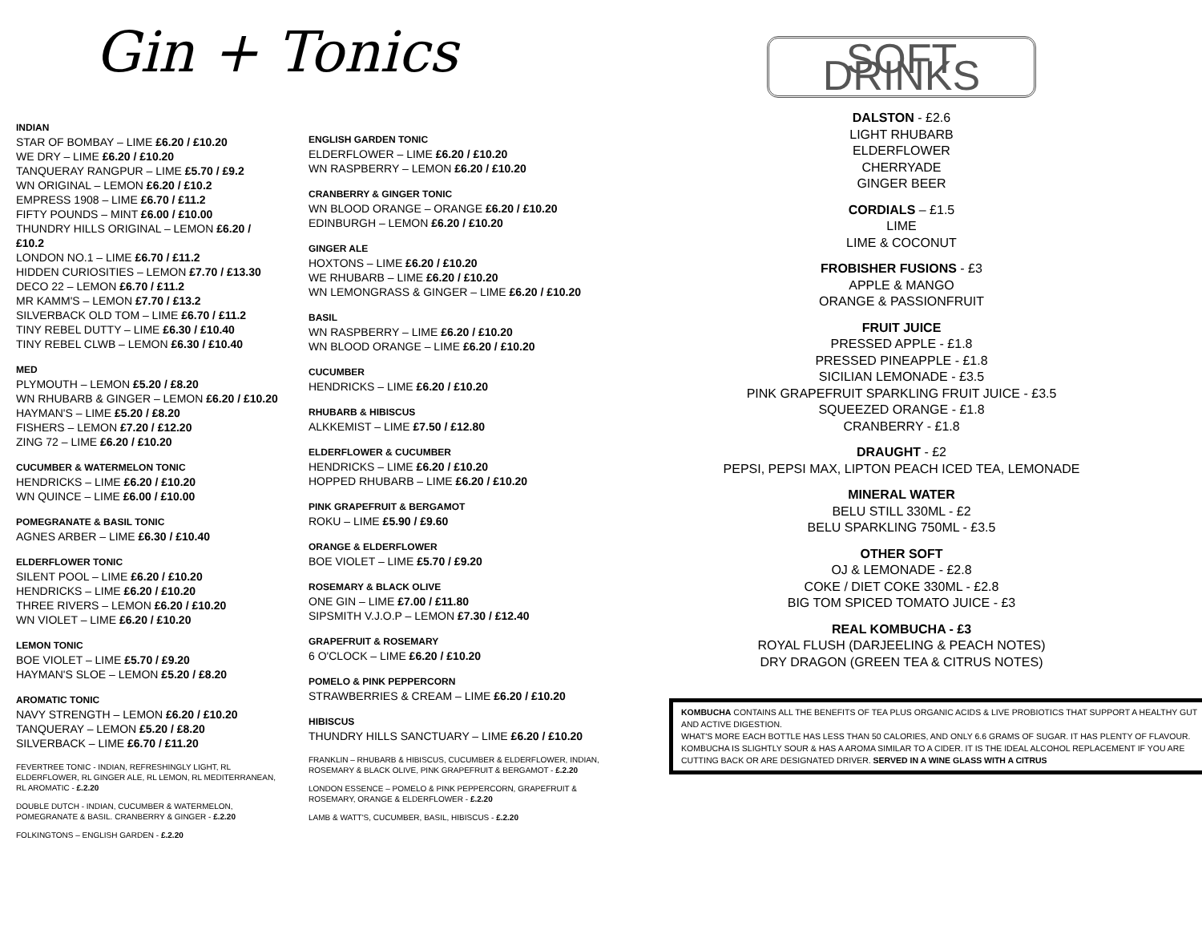Gin + Tonics
INDIAN
STAR OF BOMBAY – LIME £6.20 / £10.20
WE DRY – LIME £6.20 / £10.20
TANQUERAY RANGPUR – LIME £5.70 / £9.2
WN ORIGINAL – LEMON £6.20 / £10.2
EMPRESS 1908 – LIME £6.70 / £11.2
FIFTY POUNDS – MINT £6.00 / £10.00
THUNDRY HILLS ORIGINAL – LEMON £6.20 / £10.2
LONDON NO.1 – LIME £6.70 / £11.2
HIDDEN CURIOSITIES – LEMON £7.70 / £13.30
DECO 22 – LEMON £6.70 / £11.2
MR KAMM'S – LEMON £7.70 / £13.2
SILVERBACK OLD TOM – LIME £6.70 / £11.2
TINY REBEL DUTTY – LIME £6.30 / £10.40
TINY REBEL CLWB – LEMON £6.30 / £10.40
MED
PLYMOUTH – LEMON £5.20 / £8.20
WN RHUBARB & GINGER – LEMON £6.20 / £10.20
HAYMAN'S – LIME £5.20 / £8.20
FISHERS – LEMON £7.20 / £12.20
ZING 72 – LIME £6.20 / £10.20
CUCUMBER & WATERMELON TONIC
HENDRICKS – LIME £6.20 / £10.20
WN QUINCE – LIME £6.00 / £10.00
POMEGRANATE & BASIL TONIC
AGNES ARBER – LIME £6.30 / £10.40
ELDERFLOWER TONIC
SILENT POOL – LIME £6.20 / £10.20
HENDRICKS – LIME £6.20 / £10.20
THREE RIVERS – LEMON £6.20 / £10.20
WN VIOLET – LIME £6.20 / £10.20
LEMON TONIC
BOE VIOLET – LIME £5.70 / £9.20
HAYMAN'S SLOE – LEMON £5.20 / £8.20
AROMATIC TONIC
NAVY STRENGTH – LEMON £6.20 / £10.20
TANQUERAY – LEMON £5.20 / £8.20
SILVERBACK – LIME £6.70 / £11.20
FEVERTREE TONIC - INDIAN, REFRESHINGLY LIGHT, RL ELDERFLOWER, RL GINGER ALE, RL LEMON, RL MEDITERRANEAN, RL AROMATIC - £.2.20
DOUBLE DUTCH - INDIAN, CUCUMBER & WATERMELON, POMEGRANATE & BASIL. CRANBERRY & GINGER - £.2.20
FOLKINGTONS – ENGLISH GARDEN - £.2.20
ENGLISH GARDEN TONIC
ELDERFLOWER – LIME £6.20 / £10.20
WN RASPBERRY – LEMON £6.20 / £10.20
CRANBERRY & GINGER TONIC
WN BLOOD ORANGE – ORANGE £6.20 / £10.20
EDINBURGH – LEMON £6.20 / £10.20
GINGER ALE
HOXTONS – LIME £6.20 / £10.20
WE RHUBARB – LIME £6.20 / £10.20
WN LEMONGRASS & GINGER – LIME £6.20 / £10.20
BASIL
WN RASPBERRY – LIME £6.20 / £10.20
WN BLOOD ORANGE – LIME £6.20 / £10.20
CUCUMBER
HENDRICKS – LIME £6.20 / £10.20
RHUBARB & HIBISCUS
ALKKEMIST – LIME £7.50 / £12.80
ELDERFLOWER & CUCUMBER
HENDRICKS – LIME £6.20 / £10.20
HOPPED RHUBARB – LIME £6.20 / £10.20
PINK GRAPEFRUIT & BERGAMOT
ROKU – LIME £5.90 / £9.60
ORANGE & ELDERFLOWER
BOE VIOLET – LIME £5.70 / £9.20
ROSEMARY & BLACK OLIVE
ONE GIN – LIME £7.00 / £11.80
SIPSMITH V.J.O.P – LEMON £7.30 / £12.40
GRAPEFRUIT & ROSEMARY
6 O'CLOCK – LIME £6.20 / £10.20
POMELO & PINK PEPPERCORN
STRAWBERRIES & CREAM – LIME £6.20 / £10.20
HIBISCUS
THUNDRY HILLS SANCTUARY – LIME £6.20 / £10.20
FRANKLIN – RHUBARB & HIBISCUS, CUCUMBER & ELDERFLOWER, INDIAN, ROSEMARY & BLACK OLIVE, PINK GRAPEFRUIT & BERGAMOT - £.2.20
LONDON ESSENCE – POMELO & PINK PEPPERCORN, GRAPEFRUIT & ROSEMARY, ORANGE & ELDERFLOWER - £.2.20
LAMB & WATT'S, CUCUMBER, BASIL, HIBISCUS - £.2.20
SOFT DRINKS
DALSTON - £2.6
LIGHT RHUBARB
ELDERFLOWER
CHERRYADE
GINGER BEER
CORDIALS – £1.5
LIME
LIME & COCONUT
FROBISHER FUSIONS - £3
APPLE & MANGO
ORANGE & PASSIONFRUIT
FRUIT JUICE
PRESSED APPLE - £1.8
PRESSED PINEAPPLE - £1.8
SICILIAN LEMONADE - £3.5
PINK GRAPEFRUIT SPARKLING FRUIT JUICE - £3.5
SQUEEZED ORANGE - £1.8
CRANBERRY - £1.8
DRAUGHT - £2
PEPSI, PEPSI MAX, LIPTON PEACH ICED TEA, LEMONADE
MINERAL WATER
BELU STILL 330ML - £2
BELU SPARKLING 750ML - £3.5
OTHER SOFT
OJ & LEMONADE - £2.8
COKE / DIET COKE 330ML - £2.8
BIG TOM SPICED TOMATO JUICE - £3
REAL KOMBUCHA - £3
ROYAL FLUSH (DARJEELING & PEACH NOTES)
DRY DRAGON (GREEN TEA & CITRUS NOTES)
KOMBUCHA CONTAINS ALL THE BENEFITS OF TEA PLUS ORGANIC ACIDS & LIVE PROBIOTICS THAT SUPPORT A HEALTHY GUT AND ACTIVE DIGESTION.
WHAT'S MORE EACH BOTTLE HAS LESS THAN 50 CALORIES, AND ONLY 6.6 GRAMS OF SUGAR. IT HAS PLENTY OF FLAVOUR. KOMBUCHA IS SLIGHTLY SOUR & HAS A AROMA SIMILAR TO A CIDER. IT IS THE IDEAL ALCOHOL REPLACEMENT IF YOU ARE CUTTING BACK OR ARE DESIGNATED DRIVER. SERVED IN A WINE GLASS WITH A CITRUS